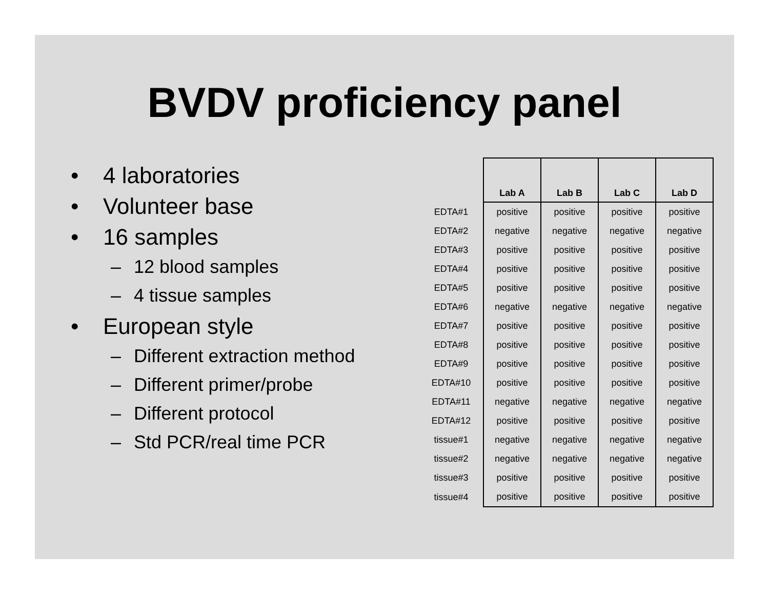BVDV proficiency panel
• 4 laboratories
• Volunteer base
• 16 samples
– 12 blood samples
– 4 tissue samples
• European style
– Different extraction method
– Different primer/probe
– Different protocol
– Std PCR/real time PCR
| | Lab A | Lab B | Lab C | Lab D |
| --- | --- | --- | --- | --- |
| EDTA#1 | positive | positive | positive | positive |
| EDTA#2 | negative | negative | negative | negative |
| EDTA#3 | positive | positive | positive | positive |
| EDTA#4 | positive | positive | positive | positive |
| EDTA#5 | positive | positive | positive | positive |
| EDTA#6 | negative | negative | negative | negative |
| EDTA#7 | positive | positive | positive | positive |
| EDTA#8 | positive | positive | positive | positive |
| EDTA#9 | positive | positive | positive | positive |
| EDTA#10 | positive | positive | positive | positive |
| EDTA#11 | negative | negative | negative | negative |
| EDTA#12 | positive | positive | positive | positive |
| tissue#1 | negative | negative | negative | negative |
| tissue#2 | negative | negative | negative | negative |
| tissue#3 | positive | positive | positive | positive |
| tissue#4 | positive | positive | positive | positive |